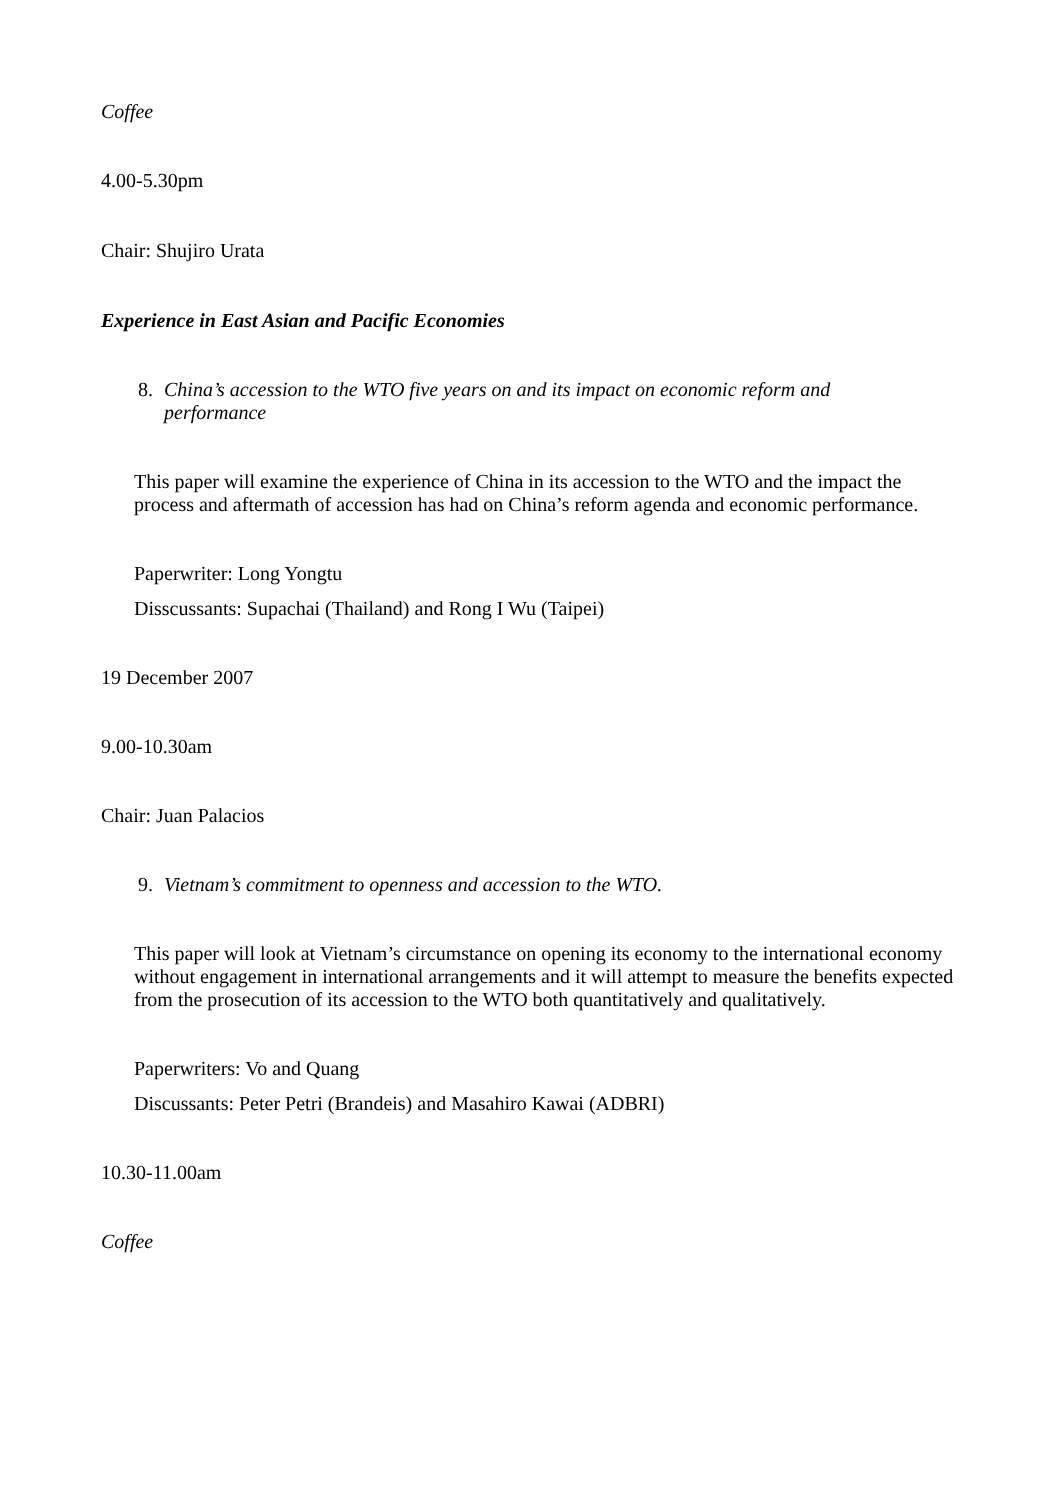Coffee
4.00-5.30pm
Chair: Shujiro Urata
Experience in East Asian and Pacific Economies
8. China’s accession to the WTO five years on and its impact on economic reform and performance
This paper will examine the experience of China in its accession to the WTO and the impact the process and aftermath of accession has had on China’s reform agenda and economic performance.
Paperwriter: Long Yongtu
Disscussants: Supachai (Thailand) and Rong I Wu (Taipei)
19 December 2007
9.00-10.30am
Chair: Juan Palacios
9. Vietnam’s commitment to openness and accession to the WTO.
This paper will look at Vietnam’s circumstance on opening its economy to the international economy without engagement in international arrangements and it will attempt to measure the benefits expected from the prosecution of its accession to the WTO both quantitatively and qualitatively.
Paperwriters: Vo and Quang
Discussants: Peter Petri (Brandeis) and Masahiro Kawai (ADBRI)
10.30-11.00am
Coffee